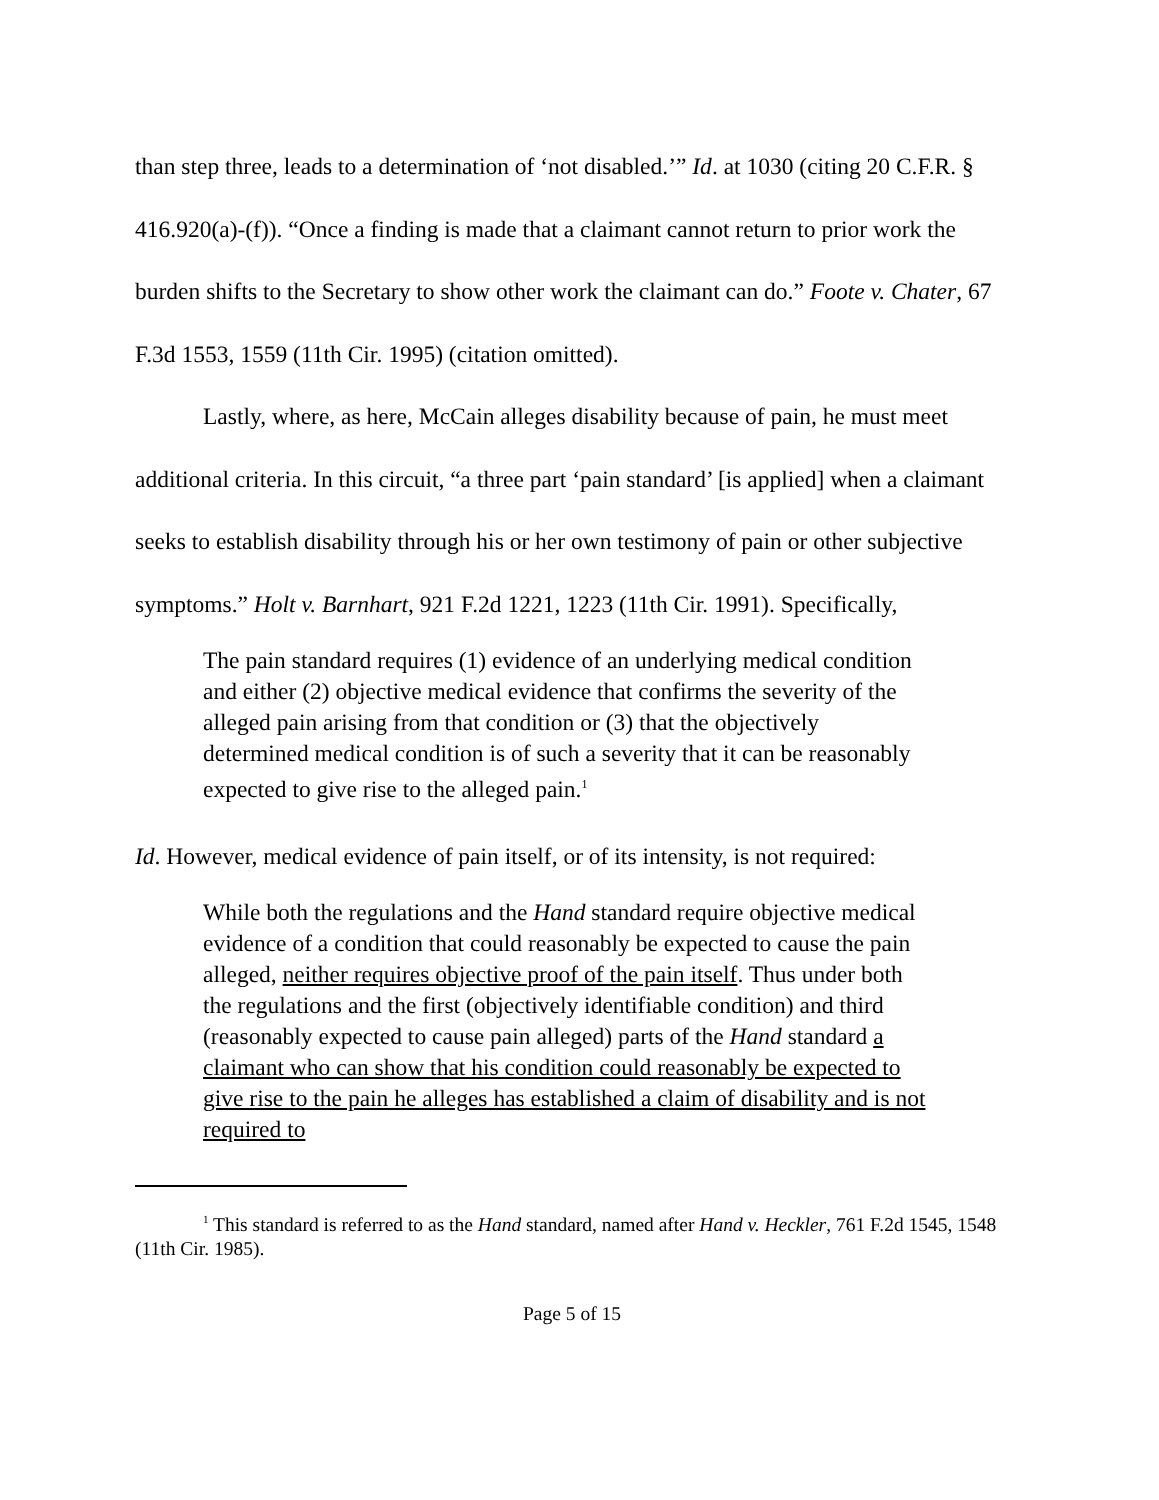than step three, leads to a determination of ‘not disabled.’” Id. at 1030 (citing 20 C.F.R. § 416.920(a)-(f)). “Once a finding is made that a claimant cannot return to prior work the burden shifts to the Secretary to show other work the claimant can do.” Foote v. Chater, 67 F.3d 1553, 1559 (11th Cir. 1995) (citation omitted).
Lastly, where, as here, McCain alleges disability because of pain, he must meet additional criteria. In this circuit, “a three part ‘pain standard’ [is applied] when a claimant seeks to establish disability through his or her own testimony of pain or other subjective symptoms.” Holt v. Barnhart, 921 F.2d 1221, 1223 (11th Cir. 1991). Specifically,
The pain standard requires (1) evidence of an underlying medical condition and either (2) objective medical evidence that confirms the severity of the alleged pain arising from that condition or (3) that the objectively determined medical condition is of such a severity that it can be reasonably expected to give rise to the alleged pain.<sup>1</sup>
Id. However, medical evidence of pain itself, or of its intensity, is not required:
While both the regulations and the Hand standard require objective medical evidence of a condition that could reasonably be expected to cause the pain alleged, neither requires objective proof of the pain itself. Thus under both the regulations and the first (objectively identifiable condition) and third (reasonably expected to cause pain alleged) parts of the Hand standard a claimant who can show that his condition could reasonably be expected to give rise to the pain he alleges has established a claim of disability and is not required to
<sup>1</sup> This standard is referred to as the Hand standard, named after Hand v. Heckler, 761 F.2d 1545, 1548 (11th Cir. 1985).
Page 5 of 15